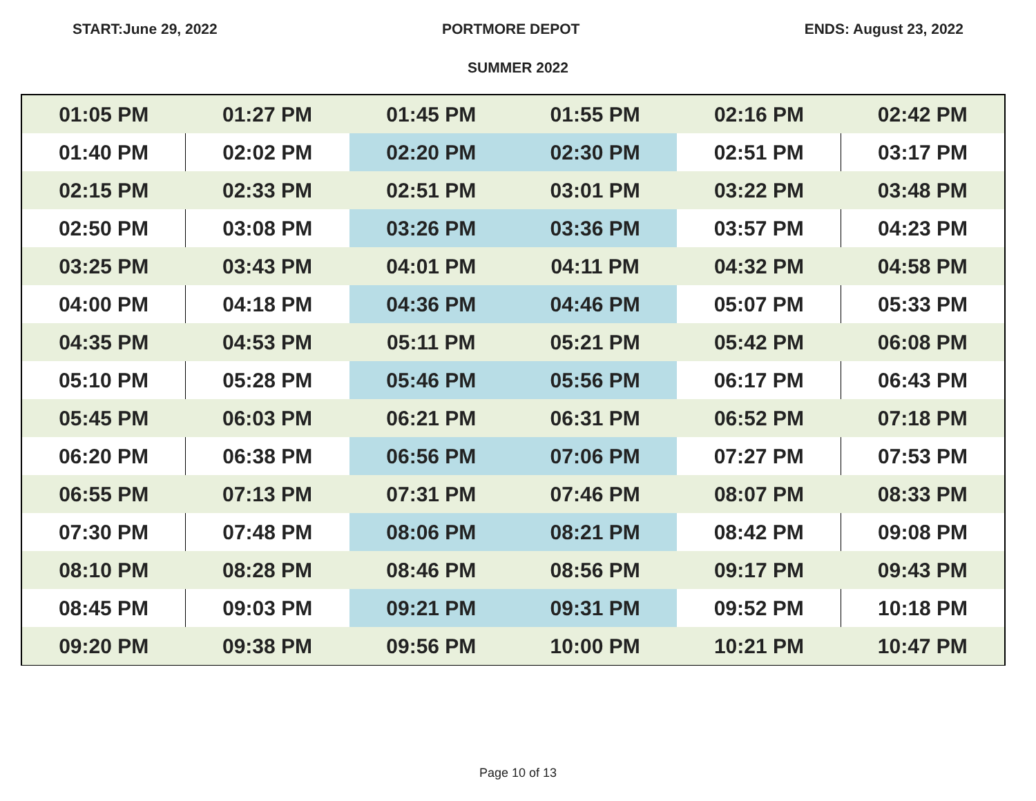START:June 29, 2022 PORTMORE DEPOT ENDS: August 23, 2022
SUMMER 2022
| 01:05 PM | 01:27 PM | 01:45 PM | 01:55 PM | 02:16 PM | 02:42 PM |
| 01:40 PM | 02:02 PM | 02:20 PM | 02:30 PM | 02:51 PM | 03:17 PM |
| 02:15 PM | 02:33 PM | 02:51 PM | 03:01 PM | 03:22 PM | 03:48 PM |
| 02:50 PM | 03:08 PM | 03:26 PM | 03:36 PM | 03:57 PM | 04:23 PM |
| 03:25 PM | 03:43 PM | 04:01 PM | 04:11 PM | 04:32 PM | 04:58 PM |
| 04:00 PM | 04:18 PM | 04:36 PM | 04:46 PM | 05:07 PM | 05:33 PM |
| 04:35 PM | 04:53 PM | 05:11 PM | 05:21 PM | 05:42 PM | 06:08 PM |
| 05:10 PM | 05:28 PM | 05:46 PM | 05:56 PM | 06:17 PM | 06:43 PM |
| 05:45 PM | 06:03 PM | 06:21 PM | 06:31 PM | 06:52 PM | 07:18 PM |
| 06:20 PM | 06:38 PM | 06:56 PM | 07:06 PM | 07:27 PM | 07:53 PM |
| 06:55 PM | 07:13 PM | 07:31 PM | 07:46 PM | 08:07 PM | 08:33 PM |
| 07:30 PM | 07:48 PM | 08:06 PM | 08:21 PM | 08:42 PM | 09:08 PM |
| 08:10 PM | 08:28 PM | 08:46 PM | 08:56 PM | 09:17 PM | 09:43 PM |
| 08:45 PM | 09:03 PM | 09:21 PM | 09:31 PM | 09:52 PM | 10:18 PM |
| 09:20 PM | 09:38 PM | 09:56 PM | 10:00 PM | 10:21 PM | 10:47 PM |
Page 10 of 13